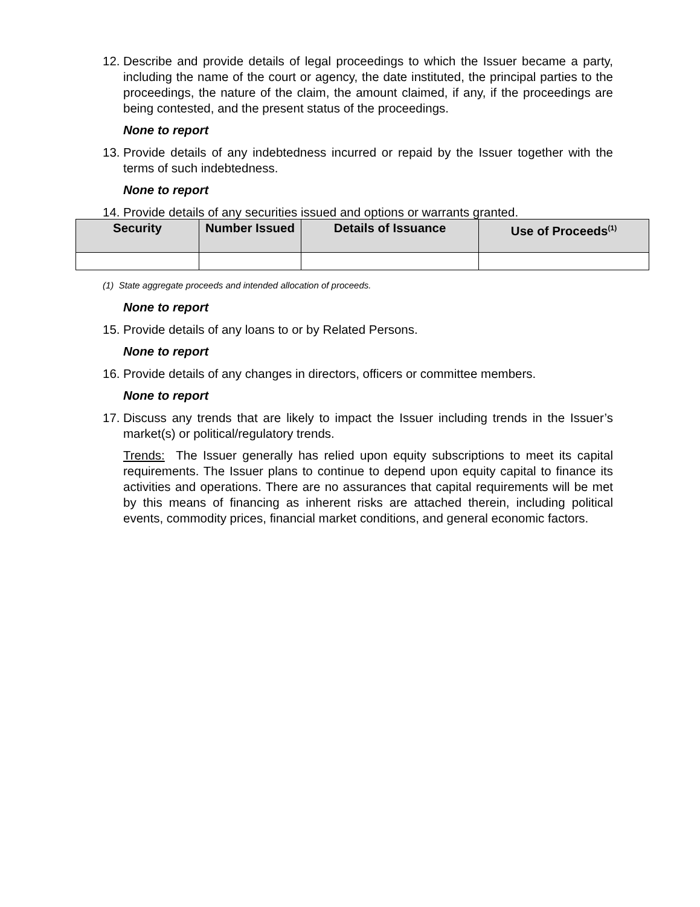12.
Describe and provide details of legal proceedings to which the Issuer became a party, including the name of the court or agency, the date instituted, the principal parties to the proceedings, the nature of the claim, the amount claimed, if any, if the proceedings are being contested, and the present status of the proceedings.
None to report
13.
Provide details of any indebtedness incurred or repaid by the Issuer together with the terms of such indebtedness.
None to report
14.
Provide details of any securities issued and options or warrants granted.
| Security | Number Issued | Details of Issuance | Use of Proceeds<sup>(1)</sup> |
| --- | --- | --- | --- |
(1) State aggregate proceeds and intended allocation of proceeds.
None to report
15.
Provide details of any loans to or by Related Persons.
None to report
16.
Provide details of any changes in directors, officers or committee members.
None to report
17.
Discuss any trends that are likely to impact the Issuer including trends in the Issuer’s market(s) or political/regulatory trends.
Trends: The Issuer generally has relied upon equity subscriptions to meet its capital requirements. The Issuer plans to continue to depend upon equity capital to finance its activities and operations. There are no assurances that capital requirements will be met by this means of financing as inherent risks are attached therein, including political events, commodity prices, financial market conditions, and general economic factors.